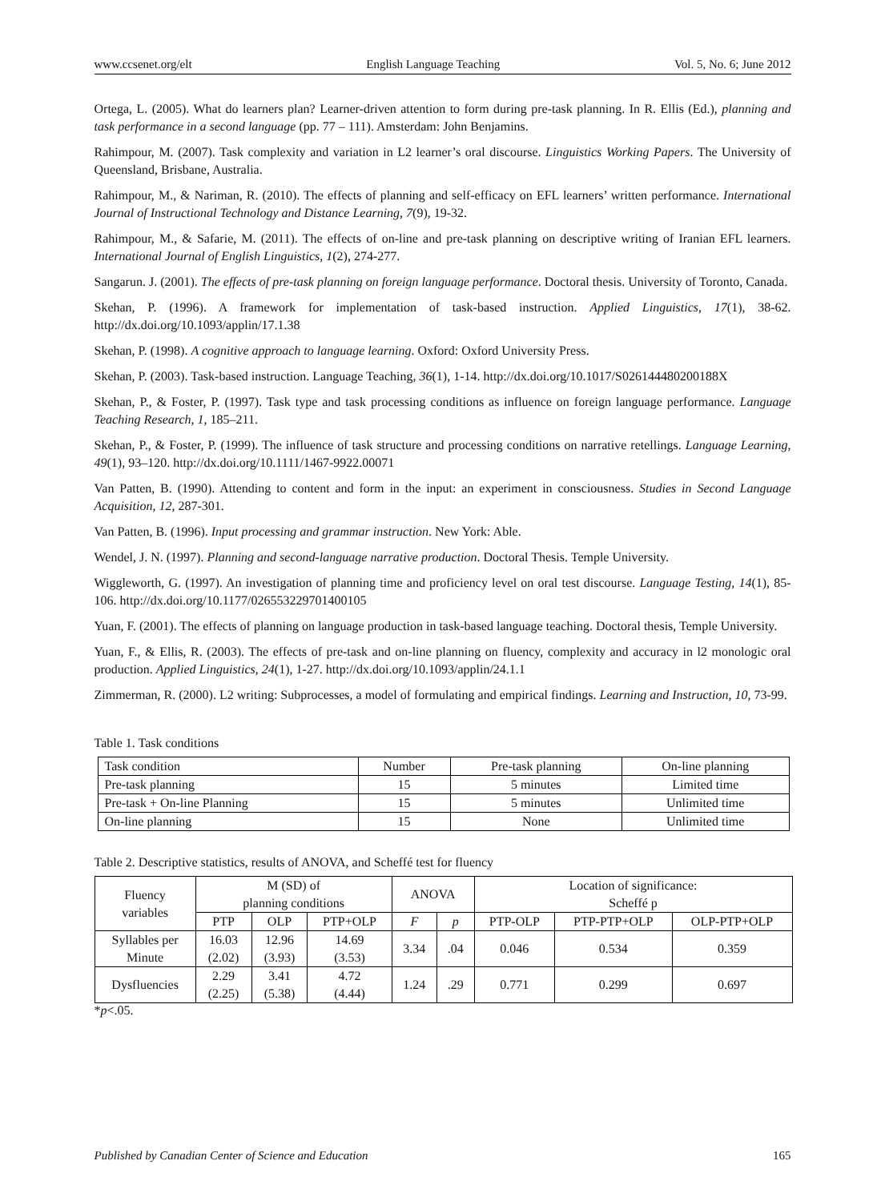www.ccsenet.org/elt English Language Teaching Vol. 5, No. 6; June 2012
Ortega, L. (2005). What do learners plan? Learner-driven attention to form during pre-task planning. In R. Ellis (Ed.), planning and task performance in a second language (pp. 77 – 111). Amsterdam: John Benjamins.
Rahimpour, M. (2007). Task complexity and variation in L2 learner’s oral discourse. Linguistics Working Papers. The University of Queensland, Brisbane, Australia.
Rahimpour, M., & Nariman, R. (2010). The effects of planning and self-efficacy on EFL learners’ written performance. International Journal of Instructional Technology and Distance Learning, 7(9), 19-32.
Rahimpour, M., & Safarie, M. (2011). The effects of on-line and pre-task planning on descriptive writing of Iranian EFL learners. International Journal of English Linguistics, 1(2), 274-277.
Sangarun. J. (2001). The effects of pre-task planning on foreign language performance. Doctoral thesis. University of Toronto, Canada.
Skehan, P. (1996). A framework for implementation of task-based instruction. Applied Linguistics, 17(1), 38-62. http://dx.doi.org/10.1093/applin/17.1.38
Skehan, P. (1998). A cognitive approach to language learning. Oxford: Oxford University Press.
Skehan, P. (2003). Task-based instruction. Language Teaching, 36(1), 1-14. http://dx.doi.org/10.1017/S026144480200188X
Skehan, P., & Foster, P. (1997). Task type and task processing conditions as influence on foreign language performance. Language Teaching Research, 1, 185–211.
Skehan, P., & Foster, P. (1999). The influence of task structure and processing conditions on narrative retellings. Language Learning, 49(1), 93–120. http://dx.doi.org/10.1111/1467-9922.00071
Van Patten, B. (1990). Attending to content and form in the input: an experiment in consciousness. Studies in Second Language Acquisition, 12, 287-301.
Van Patten, B. (1996). Input processing and grammar instruction. New York: Able.
Wendel, J. N. (1997). Planning and second-language narrative production. Doctoral Thesis. Temple University.
Wiggleworth, G. (1997). An investigation of planning time and proficiency level on oral test discourse. Language Testing, 14(1), 85-106. http://dx.doi.org/10.1177/026553229701400105
Yuan, F. (2001). The effects of planning on language production in task-based language teaching. Doctoral thesis, Temple University.
Yuan, F., & Ellis, R. (2003). The effects of pre-task and on-line planning on fluency, complexity and accuracy in l2 monologic oral production. Applied Linguistics, 24(1), 1-27. http://dx.doi.org/10.1093/applin/24.1.1
Zimmerman, R. (2000). L2 writing: Subprocesses, a model of formulating and empirical findings. Learning and Instruction, 10, 73-99.
Table 1. Task conditions
| Task condition | Number | Pre-task planning | On-line planning |
| Pre-task planning | 15 | 5 minutes | Limited time |
| Pre-task + On-line Planning | 15 | 5 minutes | Unlimited time |
| On-line planning | 15 | None | Unlimited time |
Table 2. Descriptive statistics, results of ANOVA, and Scheffé test for fluency
| Fluency variables | M (SD) of planning conditions | | | ANOVA | | Location of significance: Scheffé p | | |
| --- | --- | --- | --- | --- | --- | --- | --- | --- |
| | PTP | OLP | PTP+OLP | F | p | PTP-OLP | PTP-PTP+OLP | OLP-PTP+OLP |
| Syllables per Minute | 16.03 (2.02) | 12.96 (3.93) | 14.69 (3.53) | 3.34 | .04 | 0.046 | 0.534 | 0.359 |
| Dysfluencies | 2.29 (2.25) | 3.41 (5.38) | 4.72 (4.44) | 1.24 | .29 | 0.771 | 0.299 | 0.697 |
*p<.05.
Published by Canadian Center of Science and Education 165